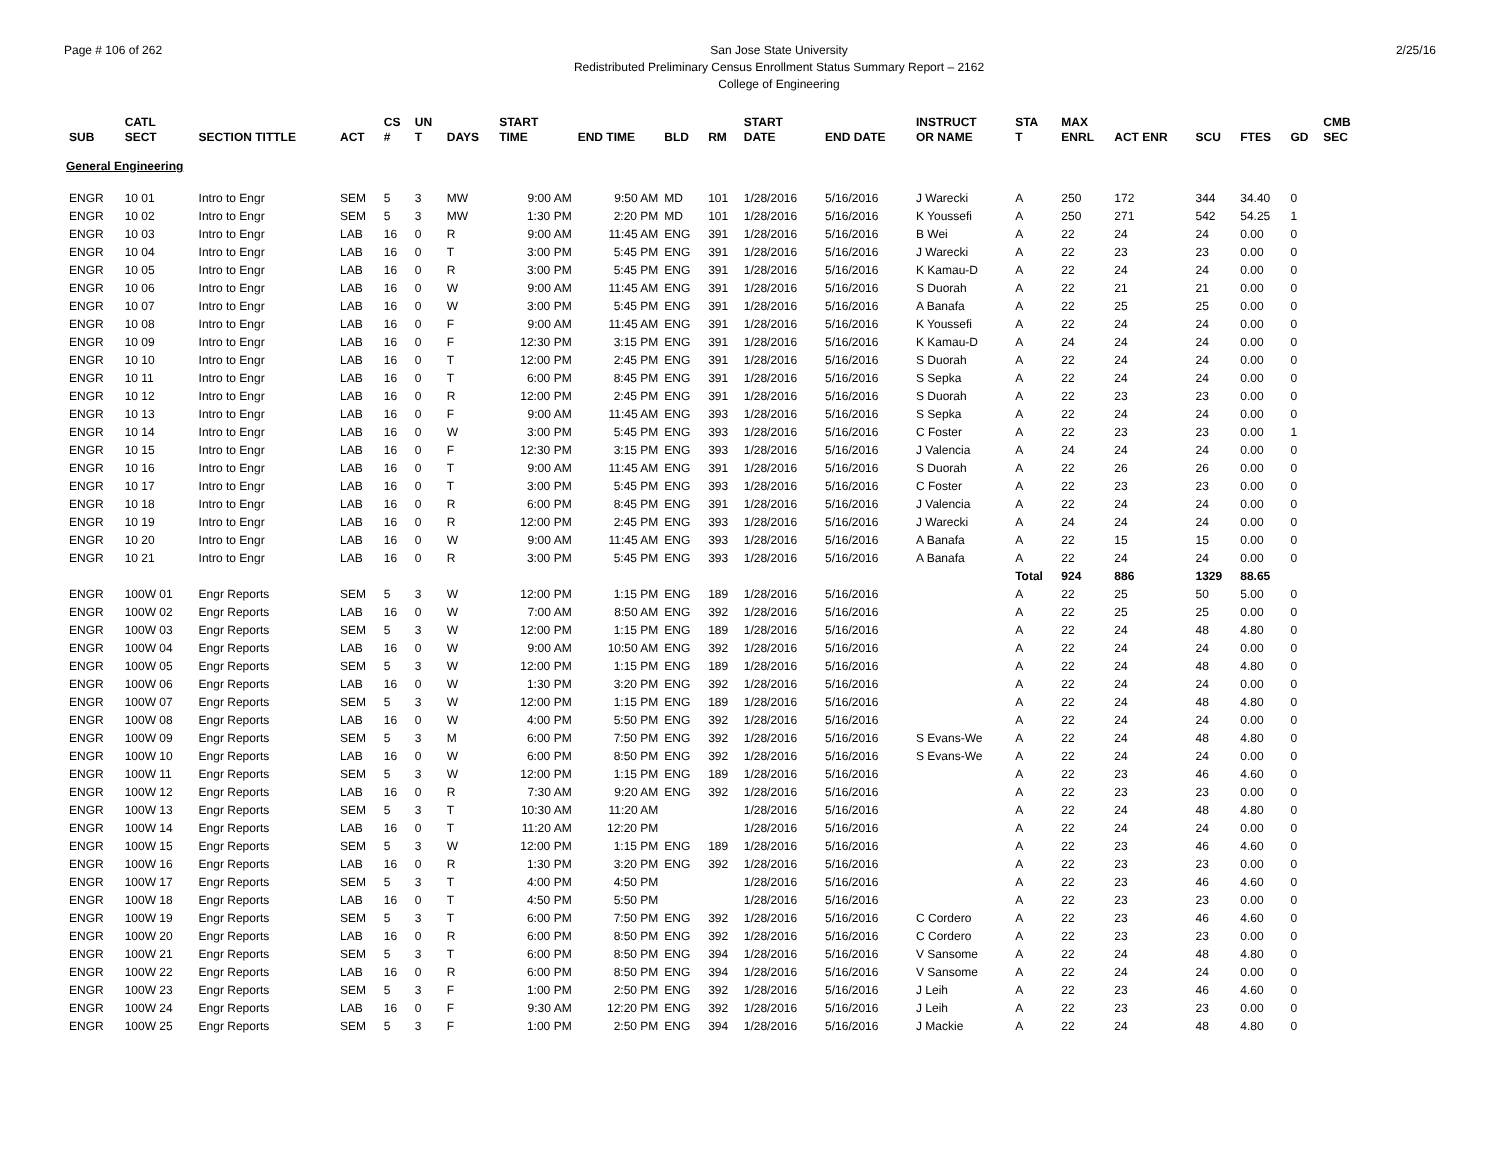Page # 106 of 262 San Jose State University
Redistributed Preliminary Census Enrollment Status Summary Report – 2162
College of Engineering
2/25/16
| SUB | CATL SECT | SECTION TITTLE | ACT | CS # | UN T | DAYS | START TIME | END TIME | BLD | RM | START DATE | END DATE | INSTRUCT OR NAME | STA T | MAX ENRL | ACT ENR | SCU | FTES | GD | CMB SEC |
| --- | --- | --- | --- | --- | --- | --- | --- | --- | --- | --- | --- | --- | --- | --- | --- | --- | --- | --- | --- | --- |
| General Engineering | | | | | | | | | | | | | | | | | | | | |
| ENGR | 10 01 | Intro to Engr | SEM | 5 | 3 | MW | 9:00 AM | 9:50 AM | MD | 101 | 1/28/2016 | 5/16/2016 | J Warecki | A | 250 | 172 | 344 | 34.40 | 0 | |
| ENGR | 10 02 | Intro to Engr | SEM | 5 | 3 | MW | 1:30 PM | 2:20 PM | MD | 101 | 1/28/2016 | 5/16/2016 | K Youssefi | A | 250 | 271 | 542 | 54.25 | 1 | |
| ENGR | 10 03 | Intro to Engr | LAB | 16 | 0 | R | 9:00 AM | 11:45 AM | ENG | 391 | 1/28/2016 | 5/16/2016 | B Wei | A | 22 | 24 | 24 | 0.00 | 0 | |
| ENGR | 10 04 | Intro to Engr | LAB | 16 | 0 | T | 3:00 PM | 5:45 PM | ENG | 391 | 1/28/2016 | 5/16/2016 | J Warecki | A | 22 | 23 | 23 | 0.00 | 0 | |
| ENGR | 10 05 | Intro to Engr | LAB | 16 | 0 | R | 3:00 PM | 5:45 PM | ENG | 391 | 1/28/2016 | 5/16/2016 | K Kamau-D | A | 22 | 24 | 24 | 0.00 | 0 | |
| ENGR | 10 06 | Intro to Engr | LAB | 16 | 0 | W | 9:00 AM | 11:45 AM | ENG | 391 | 1/28/2016 | 5/16/2016 | S Duorah | A | 22 | 21 | 21 | 0.00 | 0 | |
| ENGR | 10 07 | Intro to Engr | LAB | 16 | 0 | W | 3:00 PM | 5:45 PM | ENG | 391 | 1/28/2016 | 5/16/2016 | A Banafa | A | 22 | 25 | 25 | 0.00 | 0 | |
| ENGR | 10 08 | Intro to Engr | LAB | 16 | 0 | F | 9:00 AM | 11:45 AM | ENG | 391 | 1/28/2016 | 5/16/2016 | K Youssefi | A | 22 | 24 | 24 | 0.00 | 0 | |
| ENGR | 10 09 | Intro to Engr | LAB | 16 | 0 | F | 12:30 PM | 3:15 PM | ENG | 391 | 1/28/2016 | 5/16/2016 | K Kamau-D | A | 24 | 24 | 24 | 0.00 | 0 | |
| ENGR | 10 10 | Intro to Engr | LAB | 16 | 0 | T | 12:00 PM | 2:45 PM | ENG | 391 | 1/28/2016 | 5/16/2016 | S Duorah | A | 22 | 24 | 24 | 0.00 | 0 | |
| ENGR | 10 11 | Intro to Engr | LAB | 16 | 0 | T | 6:00 PM | 8:45 PM | ENG | 391 | 1/28/2016 | 5/16/2016 | S Sepka | A | 22 | 24 | 24 | 0.00 | 0 | |
| ENGR | 10 12 | Intro to Engr | LAB | 16 | 0 | R | 12:00 PM | 2:45 PM | ENG | 391 | 1/28/2016 | 5/16/2016 | S Duorah | A | 22 | 23 | 23 | 0.00 | 0 | |
| ENGR | 10 13 | Intro to Engr | LAB | 16 | 0 | F | 9:00 AM | 11:45 AM | ENG | 393 | 1/28/2016 | 5/16/2016 | S Sepka | A | 22 | 24 | 24 | 0.00 | 0 | |
| ENGR | 10 14 | Intro to Engr | LAB | 16 | 0 | W | 3:00 PM | 5:45 PM | ENG | 393 | 1/28/2016 | 5/16/2016 | C Foster | A | 22 | 23 | 23 | 0.00 | 1 | |
| ENGR | 10 15 | Intro to Engr | LAB | 16 | 0 | F | 12:30 PM | 3:15 PM | ENG | 393 | 1/28/2016 | 5/16/2016 | J Valencia | A | 24 | 24 | 24 | 0.00 | 0 | |
| ENGR | 10 16 | Intro to Engr | LAB | 16 | 0 | T | 9:00 AM | 11:45 AM | ENG | 391 | 1/28/2016 | 5/16/2016 | S Duorah | A | 22 | 26 | 26 | 0.00 | 0 | |
| ENGR | 10 17 | Intro to Engr | LAB | 16 | 0 | T | 3:00 PM | 5:45 PM | ENG | 393 | 1/28/2016 | 5/16/2016 | C Foster | A | 22 | 23 | 23 | 0.00 | 0 | |
| ENGR | 10 18 | Intro to Engr | LAB | 16 | 0 | R | 6:00 PM | 8:45 PM | ENG | 391 | 1/28/2016 | 5/16/2016 | J Valencia | A | 22 | 24 | 24 | 0.00 | 0 | |
| ENGR | 10 19 | Intro to Engr | LAB | 16 | 0 | R | 12:00 PM | 2:45 PM | ENG | 393 | 1/28/2016 | 5/16/2016 | J Warecki | A | 24 | 24 | 24 | 0.00 | 0 | |
| ENGR | 10 20 | Intro to Engr | LAB | 16 | 0 | W | 9:00 AM | 11:45 AM | ENG | 393 | 1/28/2016 | 5/16/2016 | A Banafa | A | 22 | 15 | 15 | 0.00 | 0 | |
| ENGR | 10 21 | Intro to Engr | LAB | 16 | 0 | R | 3:00 PM | 5:45 PM | ENG | 393 | 1/28/2016 | 5/16/2016 | A Banafa | A | 22 | 24 | 24 | 0.00 | 0 | |
| | | | | | | | | | | | | | | Total | 924 | 886 | 1329 | 88.65 | | |
| ENGR | 100W 01 | Engr Reports | SEM | 5 | 3 | W | 12:00 PM | 1:15 PM | ENG | 189 | 1/28/2016 | 5/16/2016 | | A | 22 | 25 | 50 | 5.00 | 0 | |
| ENGR | 100W 02 | Engr Reports | LAB | 16 | 0 | W | 7:00 AM | 8:50 AM | ENG | 392 | 1/28/2016 | 5/16/2016 | | A | 22 | 25 | 25 | 0.00 | 0 | |
| ENGR | 100W 03 | Engr Reports | SEM | 5 | 3 | W | 12:00 PM | 1:15 PM | ENG | 189 | 1/28/2016 | 5/16/2016 | | A | 22 | 24 | 48 | 4.80 | 0 | |
| ENGR | 100W 04 | Engr Reports | LAB | 16 | 0 | W | 9:00 AM | 10:50 AM | ENG | 392 | 1/28/2016 | 5/16/2016 | | A | 22 | 24 | 24 | 0.00 | 0 | |
| ENGR | 100W 05 | Engr Reports | SEM | 5 | 3 | W | 12:00 PM | 1:15 PM | ENG | 189 | 1/28/2016 | 5/16/2016 | | A | 22 | 24 | 48 | 4.80 | 0 | |
| ENGR | 100W 06 | Engr Reports | LAB | 16 | 0 | W | 1:30 PM | 3:20 PM | ENG | 392 | 1/28/2016 | 5/16/2016 | | A | 22 | 24 | 24 | 0.00 | 0 | |
| ENGR | 100W 07 | Engr Reports | SEM | 5 | 3 | W | 12:00 PM | 1:15 PM | ENG | 189 | 1/28/2016 | 5/16/2016 | | A | 22 | 24 | 48 | 4.80 | 0 | |
| ENGR | 100W 08 | Engr Reports | LAB | 16 | 0 | W | 4:00 PM | 5:50 PM | ENG | 392 | 1/28/2016 | 5/16/2016 | | A | 22 | 24 | 24 | 0.00 | 0 | |
| ENGR | 100W 09 | Engr Reports | SEM | 5 | 3 | M | 6:00 PM | 7:50 PM | ENG | 392 | 1/28/2016 | 5/16/2016 | S Evans-We | A | 22 | 24 | 48 | 4.80 | 0 | |
| ENGR | 100W 10 | Engr Reports | LAB | 16 | 0 | W | 6:00 PM | 8:50 PM | ENG | 392 | 1/28/2016 | 5/16/2016 | S Evans-We | A | 22 | 24 | 24 | 0.00 | 0 | |
| ENGR | 100W 11 | Engr Reports | SEM | 5 | 3 | W | 12:00 PM | 1:15 PM | ENG | 189 | 1/28/2016 | 5/16/2016 | | A | 22 | 23 | 46 | 4.60 | 0 | |
| ENGR | 100W 12 | Engr Reports | LAB | 16 | 0 | R | 7:30 AM | 9:20 AM | ENG | 392 | 1/28/2016 | 5/16/2016 | | A | 22 | 23 | 23 | 0.00 | 0 | |
| ENGR | 100W 13 | Engr Reports | SEM | 5 | 3 | T | 10:30 AM | 11:20 AM | | | 1/28/2016 | 5/16/2016 | | A | 22 | 24 | 48 | 4.80 | 0 | |
| ENGR | 100W 14 | Engr Reports | LAB | 16 | 0 | T | 11:20 AM | 12:20 PM | | | 1/28/2016 | 5/16/2016 | | A | 22 | 24 | 24 | 0.00 | 0 | |
| ENGR | 100W 15 | Engr Reports | SEM | 5 | 3 | W | 12:00 PM | 1:15 PM | ENG | 189 | 1/28/2016 | 5/16/2016 | | A | 22 | 23 | 46 | 4.60 | 0 | |
| ENGR | 100W 16 | Engr Reports | LAB | 16 | 0 | R | 1:30 PM | 3:20 PM | ENG | 392 | 1/28/2016 | 5/16/2016 | | A | 22 | 23 | 23 | 0.00 | 0 | |
| ENGR | 100W 17 | Engr Reports | SEM | 5 | 3 | T | 4:00 PM | 4:50 PM | | | 1/28/2016 | 5/16/2016 | | A | 22 | 23 | 46 | 4.60 | 0 | |
| ENGR | 100W 18 | Engr Reports | LAB | 16 | 0 | T | 4:50 PM | 5:50 PM | | | 1/28/2016 | 5/16/2016 | | A | 22 | 23 | 23 | 0.00 | 0 | |
| ENGR | 100W 19 | Engr Reports | SEM | 5 | 3 | T | 6:00 PM | 7:50 PM | ENG | 392 | 1/28/2016 | 5/16/2016 | C Cordero | A | 22 | 23 | 46 | 4.60 | 0 | |
| ENGR | 100W 20 | Engr Reports | LAB | 16 | 0 | R | 6:00 PM | 8:50 PM | ENG | 392 | 1/28/2016 | 5/16/2016 | C Cordero | A | 22 | 23 | 23 | 0.00 | 0 | |
| ENGR | 100W 21 | Engr Reports | SEM | 5 | 3 | T | 6:00 PM | 8:50 PM | ENG | 394 | 1/28/2016 | 5/16/2016 | V Sansome | A | 22 | 24 | 48 | 4.80 | 0 | |
| ENGR | 100W 22 | Engr Reports | LAB | 16 | 0 | R | 6:00 PM | 8:50 PM | ENG | 394 | 1/28/2016 | 5/16/2016 | V Sansome | A | 22 | 24 | 24 | 0.00 | 0 | |
| ENGR | 100W 23 | Engr Reports | SEM | 5 | 3 | F | 1:00 PM | 2:50 PM | ENG | 392 | 1/28/2016 | 5/16/2016 | J Leih | A | 22 | 23 | 46 | 4.60 | 0 | |
| ENGR | 100W 24 | Engr Reports | LAB | 16 | 0 | F | 9:30 AM | 12:20 PM | ENG | 392 | 1/28/2016 | 5/16/2016 | J Leih | A | 22 | 23 | 23 | 0.00 | 0 | |
| ENGR | 100W 25 | Engr Reports | SEM | 5 | 3 | F | 1:00 PM | 2:50 PM | ENG | 394 | 1/28/2016 | 5/16/2016 | J Mackie | A | 22 | 24 | 48 | 4.80 | 0 | |